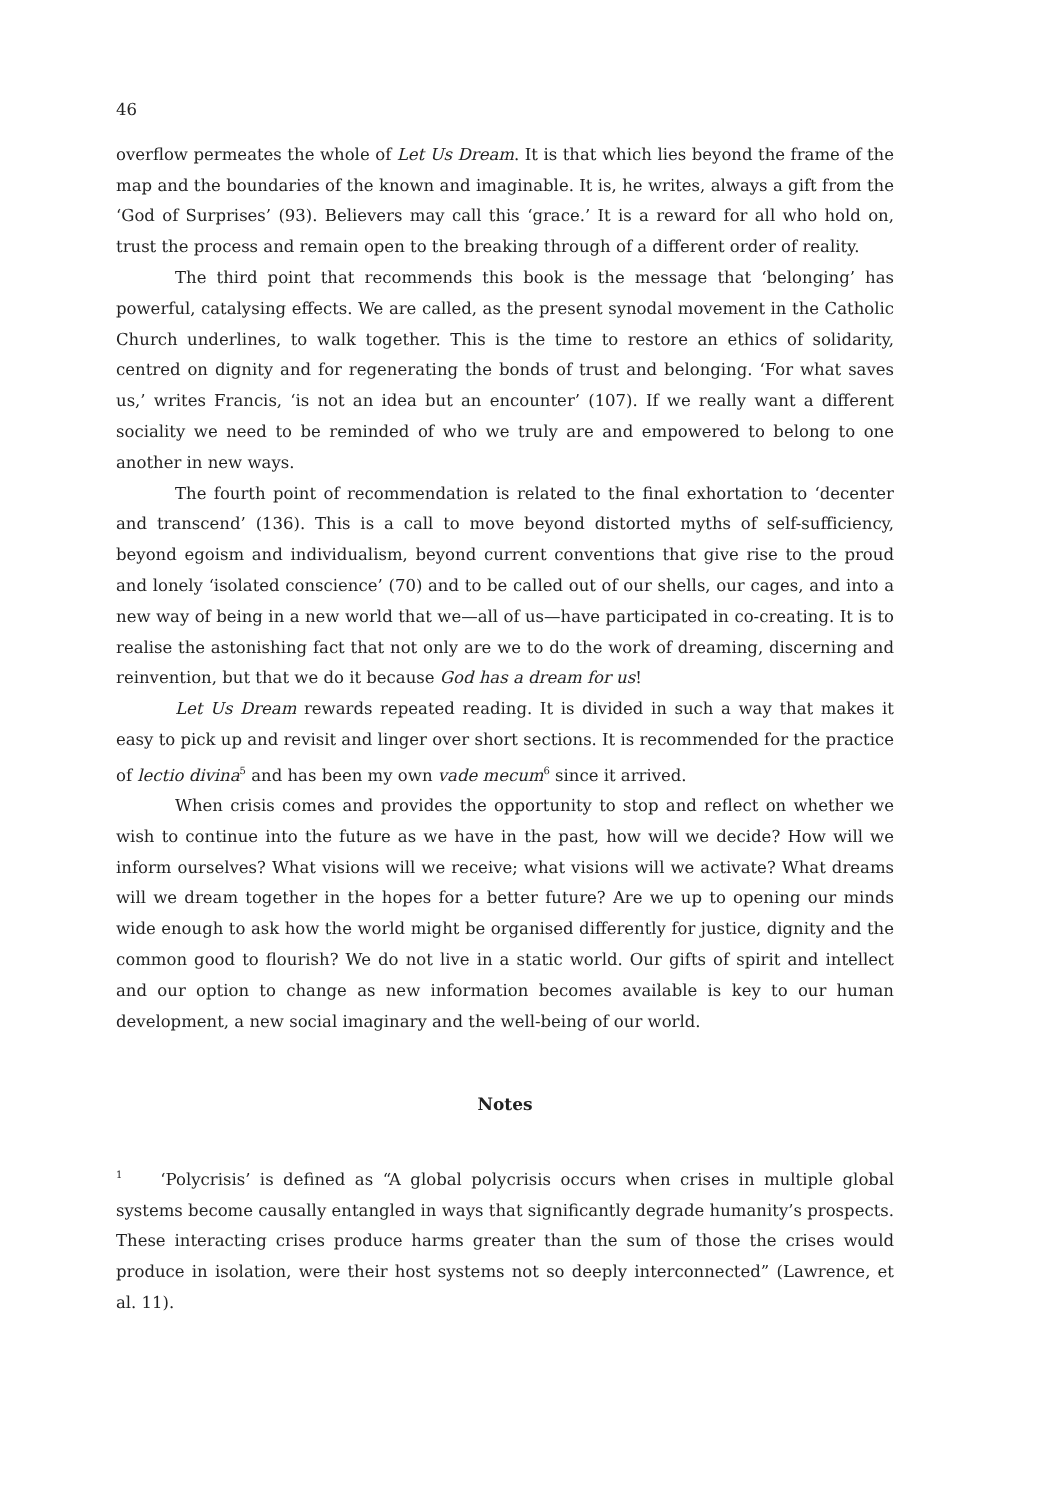46
overflow permeates the whole of Let Us Dream. It is that which lies beyond the frame of the map and the boundaries of the known and imaginable. It is, he writes, always a gift from the ‘God of Surprises’ (93). Believers may call this ‘grace.’ It is a reward for all who hold on, trust the process and remain open to the breaking through of a different order of reality.
The third point that recommends this book is the message that ‘belonging’ has powerful, catalysing effects. We are called, as the present synodal movement in the Catholic Church underlines, to walk together. This is the time to restore an ethics of solidarity, centred on dignity and for regenerating the bonds of trust and belonging. ‘For what saves us,’ writes Francis, ‘is not an idea but an encounter’ (107). If we really want a different sociality we need to be reminded of who we truly are and empowered to belong to one another in new ways.
The fourth point of recommendation is related to the final exhortation to ‘decenter and transcend’ (136). This is a call to move beyond distorted myths of self-sufficiency, beyond egoism and individualism, beyond current conventions that give rise to the proud and lonely ‘isolated conscience’ (70) and to be called out of our shells, our cages, and into a new way of being in a new world that we—all of us—have participated in co-creating. It is to realise the astonishing fact that not only are we to do the work of dreaming, discerning and reinvention, but that we do it because God has a dream for us!
Let Us Dream rewards repeated reading. It is divided in such a way that makes it easy to pick up and revisit and linger over short sections. It is recommended for the practice of lectio divina<sup>5</sup> and has been my own vade mecum<sup>6</sup> since it arrived.
When crisis comes and provides the opportunity to stop and reflect on whether we wish to continue into the future as we have in the past, how will we decide? How will we inform ourselves? What visions will we receive; what visions will we activate? What dreams will we dream together in the hopes for a better future? Are we up to opening our minds wide enough to ask how the world might be organised differently for justice, dignity and the common good to flourish? We do not live in a static world. Our gifts of spirit and intellect and our option to change as new information becomes available is key to our human development, a new social imaginary and the well-being of our world.
Notes
<sup>1</sup> ‘Polycrisis’ is defined as “A global polycrisis occurs when crises in multiple global systems become causally entangled in ways that significantly degrade humanity’s prospects. These interacting crises produce harms greater than the sum of those the crises would produce in isolation, were their host systems not so deeply interconnected” (Lawrence, et al. 11).